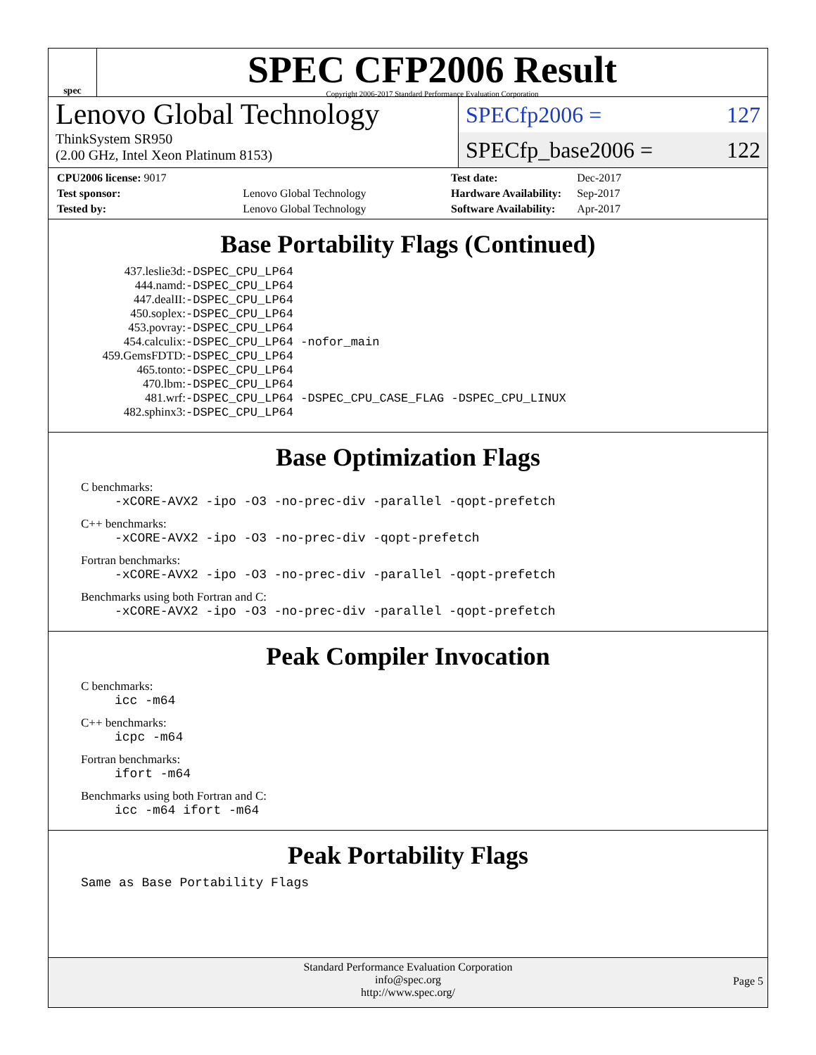spec
SPEC CFP2006 Result
Copyright 2006-2017 Standard Performance Evaluation Corporation
Lenovo Global Technology
ThinkSystem SR950
(2.00 GHz, Intel Xeon Platinum 8153)
SPECfp2006 = 127
SPECfp_base2006 = 122
| CPU2006 license: 9017 | |
| Test sponsor: | Lenovo Global Technology |
| Tested by: | Lenovo Global Technology |
| Test date: | Dec-2017 |
| Hardware Availability: | Sep-2017 |
| Software Availability: | Apr-2017 |
Base Portability Flags (Continued)
| 437.leslie3d: | -DSPEC_CPU_LP64 |
| 444.namd: | -DSPEC_CPU_LP64 |
| 447.dealII: | -DSPEC_CPU_LP64 |
| 450.soplex: | -DSPEC_CPU_LP64 |
| 453.povray: | -DSPEC_CPU_LP64 |
| 454.calculix: | -DSPEC_CPU_LP64 -nofor_main |
| 459.GemsFDTD: | -DSPEC_CPU_LP64 |
| 465.tonto: | -DSPEC_CPU_LP64 |
| 470.lbm: | -DSPEC_CPU_LP64 |
| 481.wrf: | -DSPEC_CPU_LP64 -DSPEC_CPU_CASE_FLAG -DSPEC_CPU_LINUX |
| 482.sphinx3: | -DSPEC_CPU_LP64 |
Base Optimization Flags
C benchmarks:
-xCORE-AVX2 -ipo -O3 -no-prec-div -parallel -qopt-prefetch
C++ benchmarks:
-xCORE-AVX2 -ipo -O3 -no-prec-div -qopt-prefetch
Fortran benchmarks:
-xCORE-AVX2 -ipo -O3 -no-prec-div -parallel -qopt-prefetch
Benchmarks using both Fortran and C:
-xCORE-AVX2 -ipo -O3 -no-prec-div -parallel -qopt-prefetch
Peak Compiler Invocation
C benchmarks:
icc -m64
C++ benchmarks:
icpc -m64
Fortran benchmarks:
ifort -m64
Benchmarks using both Fortran and C:
icc -m64 ifort -m64
Peak Portability Flags
Same as Base Portability Flags
Standard Performance Evaluation Corporation
info@spec.org
http://www.spec.org/
Page 5